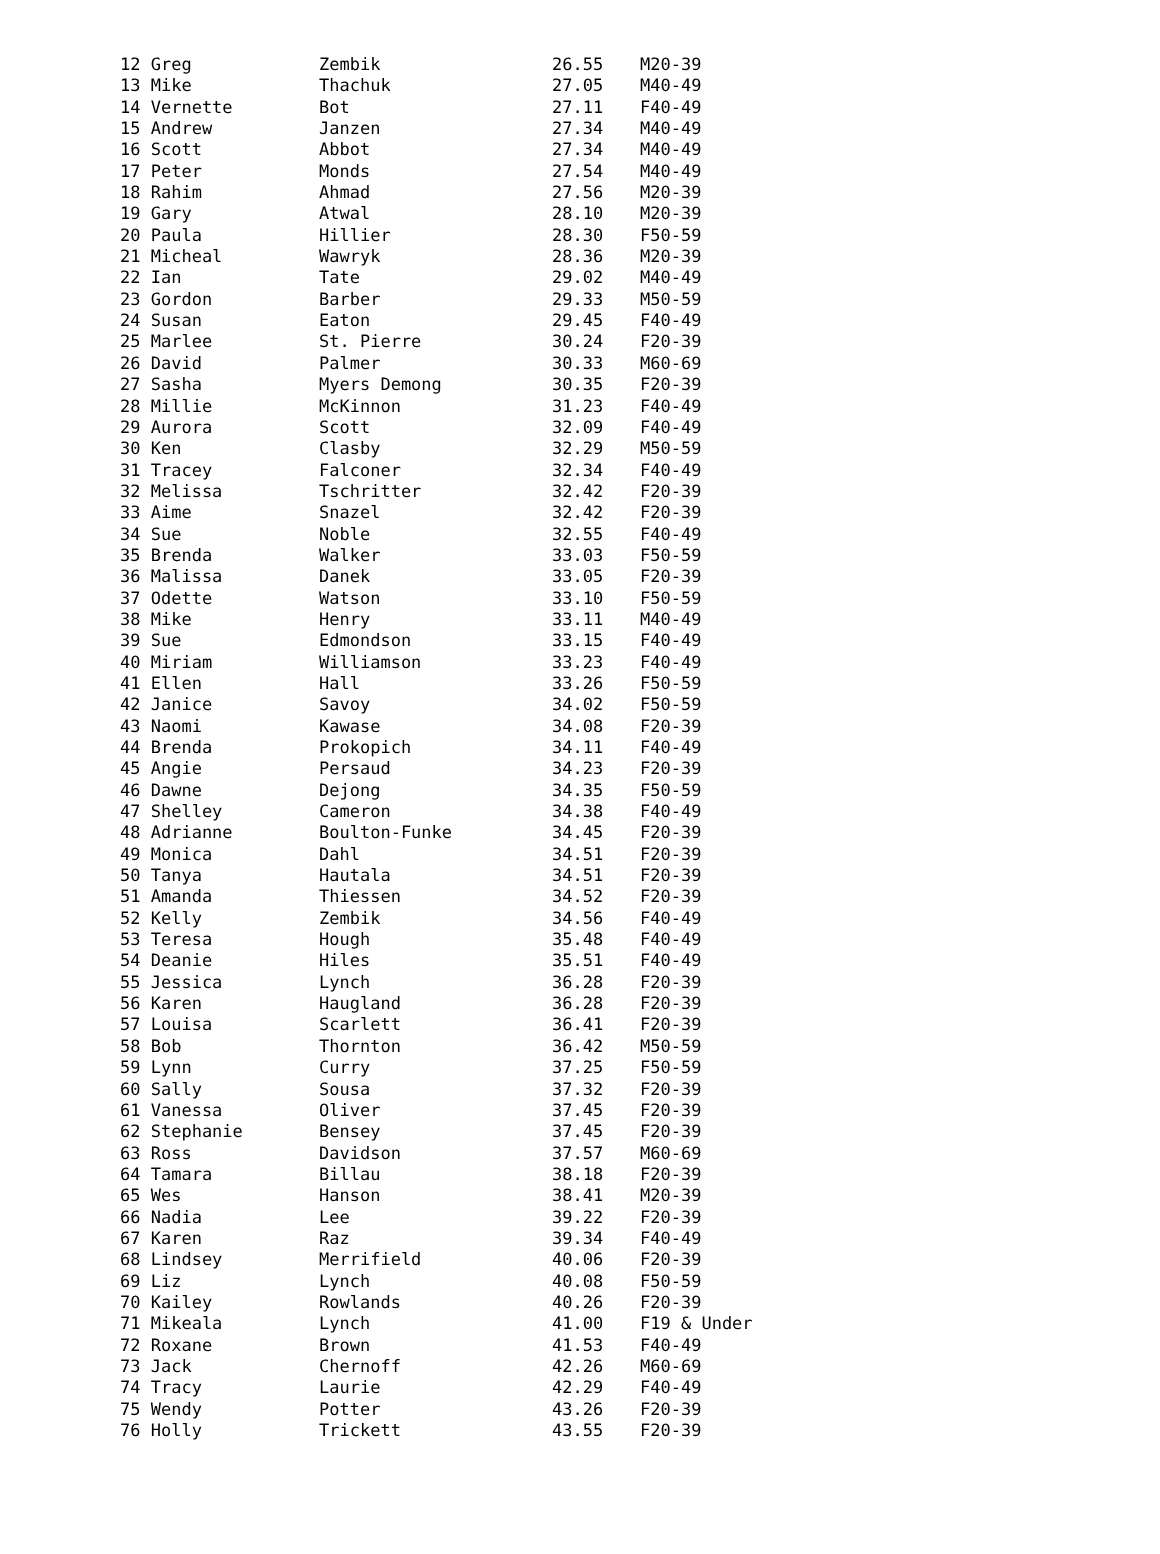| 12 Greg | Zembik | 26.55 | M20-39 |
| 13 Mike | Thachuk | 27.05 | M40-49 |
| 14 Vernette | Bot | 27.11 | F40-49 |
| 15 Andrew | Janzen | 27.34 | M40-49 |
| 16 Scott | Abbot | 27.34 | M40-49 |
| 17 Peter | Monds | 27.54 | M40-49 |
| 18 Rahim | Ahmad | 27.56 | M20-39 |
| 19 Gary | Atwal | 28.10 | M20-39 |
| 20 Paula | Hillier | 28.30 | F50-59 |
| 21 Micheal | Wawryk | 28.36 | M20-39 |
| 22 Ian | Tate | 29.02 | M40-49 |
| 23 Gordon | Barber | 29.33 | M50-59 |
| 24 Susan | Eaton | 29.45 | F40-49 |
| 25 Marlee | St. Pierre | 30.24 | F20-39 |
| 26 David | Palmer | 30.33 | M60-69 |
| 27 Sasha | Myers Demong | 30.35 | F20-39 |
| 28 Millie | McKinnon | 31.23 | F40-49 |
| 29 Aurora | Scott | 32.09 | F40-49 |
| 30 Ken | Clasby | 32.29 | M50-59 |
| 31 Tracey | Falconer | 32.34 | F40-49 |
| 32 Melissa | Tschritter | 32.42 | F20-39 |
| 33 Aime | Snazel | 32.42 | F20-39 |
| 34 Sue | Noble | 32.55 | F40-49 |
| 35 Brenda | Walker | 33.03 | F50-59 |
| 36 Malissa | Danek | 33.05 | F20-39 |
| 37 Odette | Watson | 33.10 | F50-59 |
| 38 Mike | Henry | 33.11 | M40-49 |
| 39 Sue | Edmondson | 33.15 | F40-49 |
| 40 Miriam | Williamson | 33.23 | F40-49 |
| 41 Ellen | Hall | 33.26 | F50-59 |
| 42 Janice | Savoy | 34.02 | F50-59 |
| 43 Naomi | Kawase | 34.08 | F20-39 |
| 44 Brenda | Prokopich | 34.11 | F40-49 |
| 45 Angie | Persaud | 34.23 | F20-39 |
| 46 Dawne | Dejong | 34.35 | F50-59 |
| 47 Shelley | Cameron | 34.38 | F40-49 |
| 48 Adrianne | Boulton-Funke | 34.45 | F20-39 |
| 49 Monica | Dahl | 34.51 | F20-39 |
| 50 Tanya | Hautala | 34.51 | F20-39 |
| 51 Amanda | Thiessen | 34.52 | F20-39 |
| 52 Kelly | Zembik | 34.56 | F40-49 |
| 53 Teresa | Hough | 35.48 | F40-49 |
| 54 Deanie | Hiles | 35.51 | F40-49 |
| 55 Jessica | Lynch | 36.28 | F20-39 |
| 56 Karen | Haugland | 36.28 | F20-39 |
| 57 Louisa | Scarlett | 36.41 | F20-39 |
| 58 Bob | Thornton | 36.42 | M50-59 |
| 59 Lynn | Curry | 37.25 | F50-59 |
| 60 Sally | Sousa | 37.32 | F20-39 |
| 61 Vanessa | Oliver | 37.45 | F20-39 |
| 62 Stephanie | Bensey | 37.45 | F20-39 |
| 63 Ross | Davidson | 37.57 | M60-69 |
| 64 Tamara | Billau | 38.18 | F20-39 |
| 65 Wes | Hanson | 38.41 | M20-39 |
| 66 Nadia | Lee | 39.22 | F20-39 |
| 67 Karen | Raz | 39.34 | F40-49 |
| 68 Lindsey | Merrifield | 40.06 | F20-39 |
| 69 Liz | Lynch | 40.08 | F50-59 |
| 70 Kailey | Rowlands | 40.26 | F20-39 |
| 71 Mikeala | Lynch | 41.00 | F19 & Under |
| 72 Roxane | Brown | 41.53 | F40-49 |
| 73 Jack | Chernoff | 42.26 | M60-69 |
| 74 Tracy | Laurie | 42.29 | F40-49 |
| 75 Wendy | Potter | 43.26 | F20-39 |
| 76 Holly | Trickett | 43.55 | F20-39 |